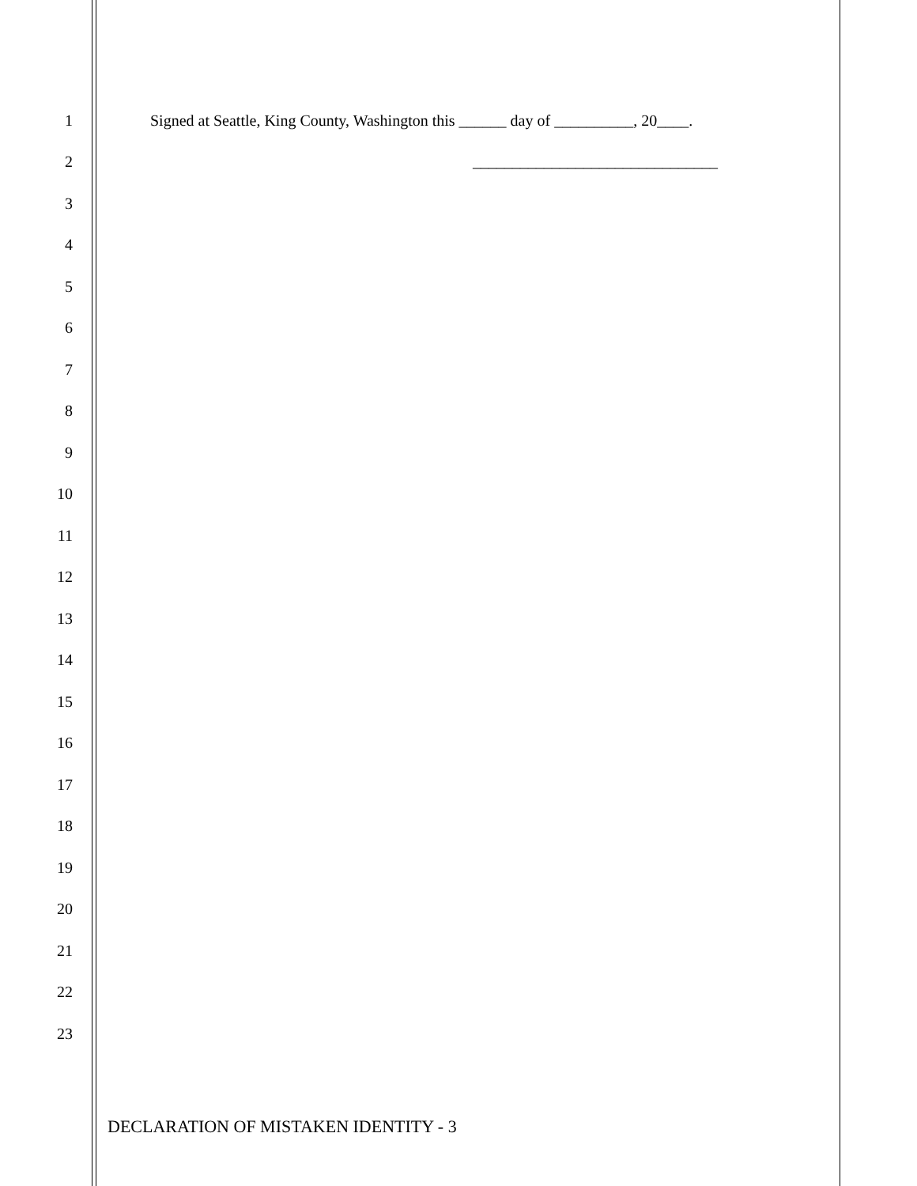1
Signed at Seattle, King County, Washington this ______ day of __________, 20____.
2
_______________________________
3
4
5
6
7
8
9
10
11
12
13
14
15
16
17
18
19
20
21
22
23
DECLARATION OF MISTAKEN IDENTITY - 3